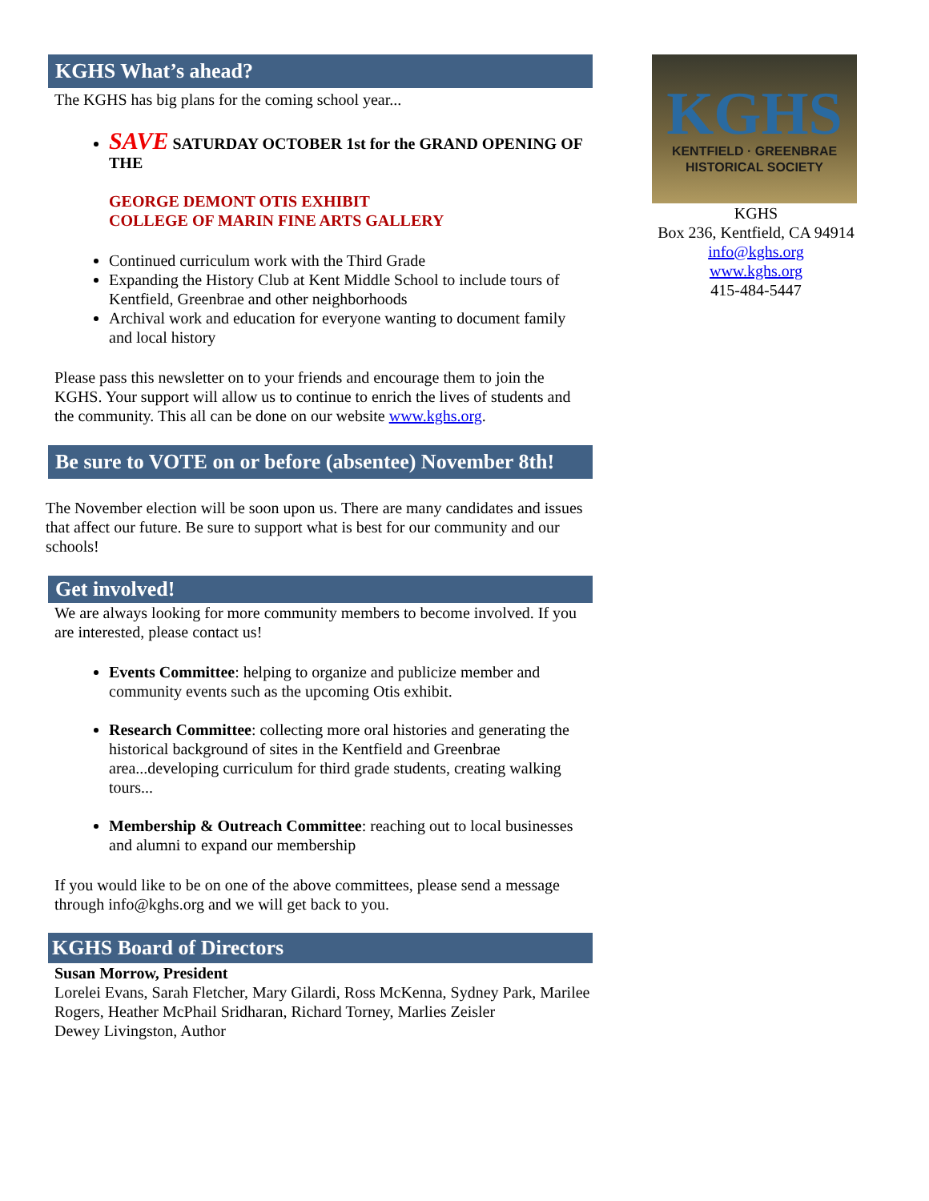KGHS What’s ahead?
The KGHS has big plans for the coming school year...
SAVE SATURDAY OCTOBER 1st for the GRAND OPENING OF THE
GEORGE DEMONT OTIS EXHIBIT
COLLEGE OF MARIN FINE ARTS GALLERY
Continued curriculum work with the Third Grade
Expanding the History Club at Kent Middle School to include tours of Kentfield, Greenbrae and other neighborhoods
Archival work and education for everyone wanting to document family and local history
Please pass this newsletter on to your friends and encourage them to join the KGHS. Your support will allow us to continue to enrich the lives of students and the community. This all can be done on our website www.kghs.org.
Be sure to VOTE on or before (absentee) November 8th!
The November election will be soon upon us. There are many candidates and issues that affect our future. Be sure to support what is best for our community and our schools!
Get involved!
We are always looking for more community members to become involved. If you are interested, please contact us!
Events Committee: helping to organize and publicize member and community events such as the upcoming Otis exhibit.
Research Committee: collecting more oral histories and generating the historical background of sites in the Kentfield and Greenbrae area...developing curriculum for third grade students, creating walking tours...
Membership & Outreach Committee: reaching out to local businesses and alumni to expand our membership
If you would like to be on one of the above committees, please send a message through info@kghs.org and we will get back to you.
KGHS Board of Directors
Susan Morrow, President
Lorelei Evans, Sarah Fletcher, Mary Gilardi, Ross McKenna, Sydney Park, Marilee Rogers, Heather McPhail Sridharan, Richard Torney, Marlies Zeisler
Dewey Livingston, Author
KGHS
KENTFIELD · GREENBRAE
HISTORICAL SOCIETY
KGHS
Box 236, Kentfield, CA 94914
info@kghs.org
www.kghs.org
415-484-5447